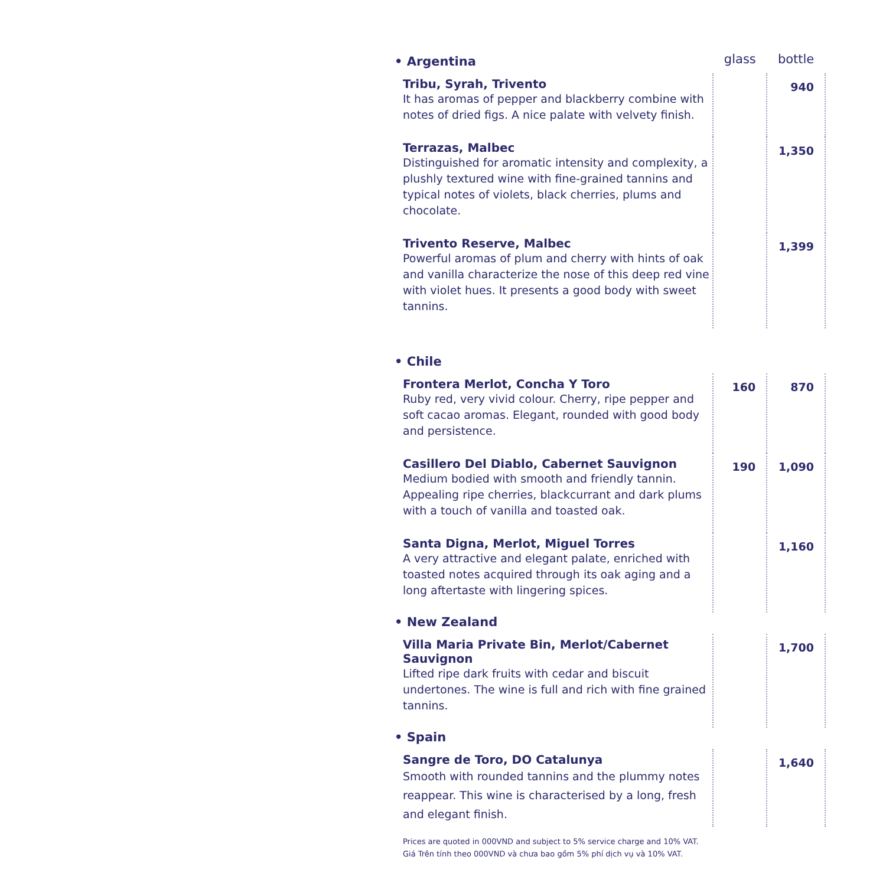| • Argentina | glass | bottle |
| --- | --- | --- |
| Tribu, Syrah, Trivento It has aromas of pepper and blackberry combine with notes of dried figs. A nice palate with velvety finish. | | 940 |
| Terrazas, Malbec Distinguished for aromatic intensity and complexity, a plushly textured wine with fine-grained tannins and typical notes of violets, black cherries, plums and chocolate. | | 1,350 |
| Trivento Reserve, Malbec Powerful aromas of plum and cherry with hints of oak and vanilla characterize the nose of this deep red vine with violet hues. It presents a good body with sweet tannins. | | 1,399 |
| • Chile | | |
| Frontera Merlot, Concha Y Toro Ruby red, very vivid colour. Cherry, ripe pepper and soft cacao aromas. Elegant, rounded with good body and persistence. | 160 | 870 |
| Casillero Del Diablo, Cabernet Sauvignon Medium bodied with smooth and friendly tannin. Appealing ripe cherries, blackcurrant and dark plums with a touch of vanilla and toasted oak. | 190 | 1,090 |
| Santa Digna, Merlot, Miguel Torres A very attractive and elegant palate, enriched with toasted notes acquired through its oak aging and a long aftertaste with lingering spices. | | 1,160 |
| • New Zealand | | |
| Villa Maria Private Bin, Merlot/Cabernet Sauvignon Lifted ripe dark fruits with cedar and biscuit undertones. The wine is full and rich with fine grained tannins. | | 1,700 |
| • Spain | | |
| Sangre de Toro, DO Catalunya Smooth with rounded tannins and the plummy notes reappear. This wine is characterised by a long, fresh and elegant finish. | | 1,640 |
Prices are quoted in 000VND and subject to 5% service charge and 10% VAT.
Giá Trên tính theo 000VND và chưa bao gồm 5% phí dịch vụ và 10% VAT.